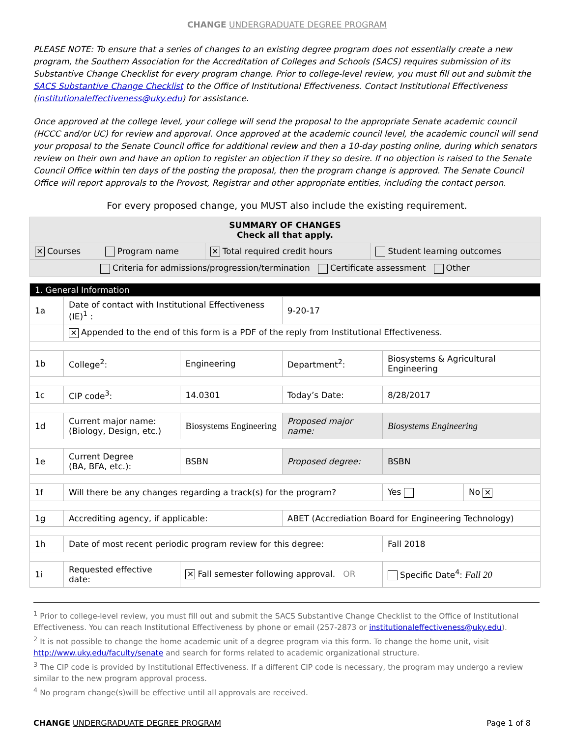CHANGE UNDERGRADUATE DEGREE PROGRAM
PLEASE NOTE: To ensure that a series of changes to an existing degree program does not essentially create a new program, the Southern Association for the Accreditation of Colleges and Schools (SACS) requires submission of its Substantive Change Checklist for every program change. Prior to college-level review, you must fill out and submit the SACS Substantive Change Checklist to the Office of Institutional Effectiveness. Contact Institutional Effectiveness (institutionaleffectiveness@uky.edu) for assistance.
Once approved at the college level, your college will send the proposal to the appropriate Senate academic council (HCCC and/or UC) for review and approval. Once approved at the academic council level, the academic council will send your proposal to the Senate Council office for additional review and then a 10-day posting online, during which senators review on their own and have an option to register an objection if they so desire. If no objection is raised to the Senate Council Office within ten days of the posting the proposal, then the program change is approved. The Senate Council Office will report approvals to the Provost, Registrar and other appropriate entities, including the contact person.
For every proposed change, you MUST also include the existing requirement.
| SUMMARY OF CHANGES Check all that apply. | | | |
| ✕ Courses | Program name | ✕ Total required credit hours | Student learning outcomes |
| Criteria for admissions/progression/termination Certificate assessment Other | | | |
| 1. General Information | | | | | |
| 1a | Date of contact with Institutional Effectiveness (IE)<sup>1</sup> : | | 9-20-17 | | |
| | ✕ Appended to the end of this form is a PDF of the reply from Institutional Effectiveness. | | | | |
| 1b | College<sup>2</sup>: | Engineering | Department<sup>2</sup>: | Biosystems & Agricultural Engineering | |
| 1c | CIP code<sup>3</sup>: | 14.0301 | Today’s Date: | 8/28/2017 | |
| 1d | Current major name: (Biology, Design, etc.) | Biosystems Engineering | Proposed major name: | Biosystems Engineering | |
| 1e | Current Degree (BA, BFA, etc.): | BSBN | Proposed degree: | BSBN | |
| 1f | Will there be any changes regarding a track(s) for the program? | | | Yes | No ✕ |
| 1g | Accrediting agency, if applicable: | | ABET (Accrediation Board for Engineering Technology) | | |
| 1h | Date of most recent periodic program review for this degree: | | | Fall 2018 | |
| 1i | Requested effective date: | ✕ Fall semester following approval. OR | | Specific Date<sup>4</sup>: Fall 20 | |
<sup>1</sup> Prior to college-level review, you must fill out and submit the SACS Substantive Change Checklist to the Office of Institutional Effectiveness. You can reach Institutional Effectiveness by phone or email (257-2873 or institutionaleffectiveness@uky.edu).
<sup>2</sup> It is not possible to change the home academic unit of a degree program via this form. To change the home unit, visit http://www.uky.edu/faculty/senate and search for forms related to academic organizational structure.
<sup>3</sup> The CIP code is provided by Institutional Effectiveness. If a different CIP code is necessary, the program may undergo a review similar to the new program approval process.
<sup>4</sup> No program change(s)will be effective until all approvals are received.
CHANGE UNDERGRADUATE DEGREE PROGRAM Page 1 of 8